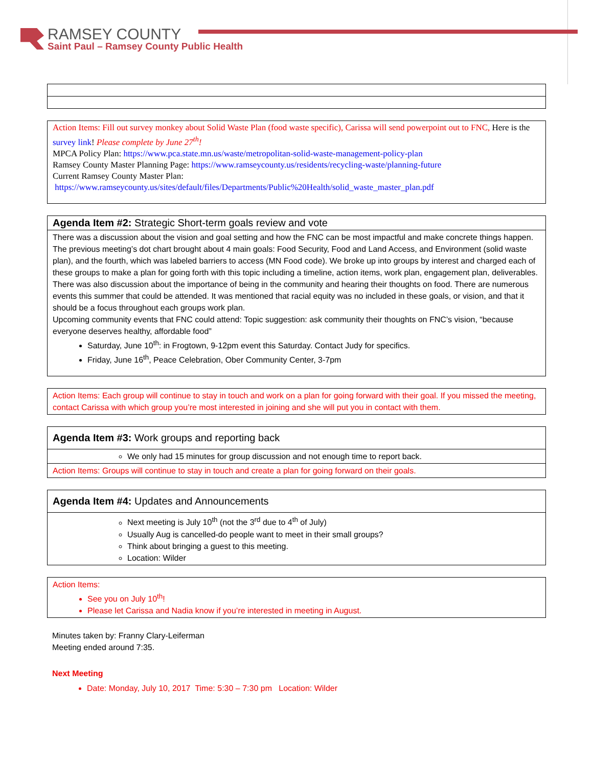RAMSEY COUNTY
Saint Paul – Ramsey County Public Health
| Action Items: Fill out survey monkey about Solid Waste Plan (food waste specific), Carissa will send powerpoint out to FNC, Here is the survey link ! Please complete by June 27<sup>th</sup>! MPCA Policy Plan: https://www.pca.state.mn.us/waste/metropolitan-solid-waste-management-policy-plan Ramsey County Master Planning Page: https://www.ramseycounty.us/residents/recycling-waste/planning-future Current Ramsey County Master Plan: https://www.ramseycounty.us/sites/default/files/Departments/Public%20Health/solid_waste_master_plan.pdf |
| Agenda Item #2: Strategic Short-term goals review and vote |
| There was a discussion about the vision and goal setting and how the FNC can be most impactful and make concrete things happen. The previous meeting’s dot chart brought about 4 main goals: Food Security, Food and Land Access, and Environment (solid waste plan), and the fourth, which was labeled barriers to access (MN Food code). We broke up into groups by interest and charged each of these groups to make a plan for going forth with this topic including a timeline, action items, work plan, engagement plan, deliverables. There was also discussion about the importance of being in the community and hearing their thoughts on food. There are numerous events this summer that could be attended. It was mentioned that racial equity was no included in these goals, or vision, and that it should be a focus throughout each groups work plan. Upcoming community events that FNC could attend: Topic suggestion: ask community their thoughts on FNC’s vision, “because everyone deserves healthy, affordable food” Saturday, June 10<sup>th</sup>: in Frogtown, 9-12pm event this Saturday. Contact Judy for specifics. Friday, June 16<sup>th</sup>, Peace Celebration, Ober Community Center, 3-7pm |
| Action Items: Each group will continue to stay in touch and work on a plan for going forward with their goal. If you missed the meeting, contact Carissa with which group you’re most interested in joining and she will put you in contact with them. |
| Agenda Item #3: Work groups and reporting back |
| We only had 15 minutes for group discussion and not enough time to report back. |
| Action Items: Groups will continue to stay in touch and create a plan for going forward on their goals. |
| Agenda Item #4: Updates and Announcements |
| Next meeting is July 10<sup>th</sup> (not the 3<sup>rd</sup> due to 4<sup>th</sup> of July) Usually Aug is cancelled-do people want to meet in their small groups? Think about bringing a guest to this meeting. Location: Wilder |
| Action Items: See you on July 10<sup>th</sup>! Please let Carissa and Nadia know if you’re interested in meeting in August. |
Minutes taken by: Franny Clary-Leiferman
Meeting ended around 7:35.
Next Meeting
Date: Monday, July 10, 2017 Time: 5:30 – 7:30 pm Location: Wilder